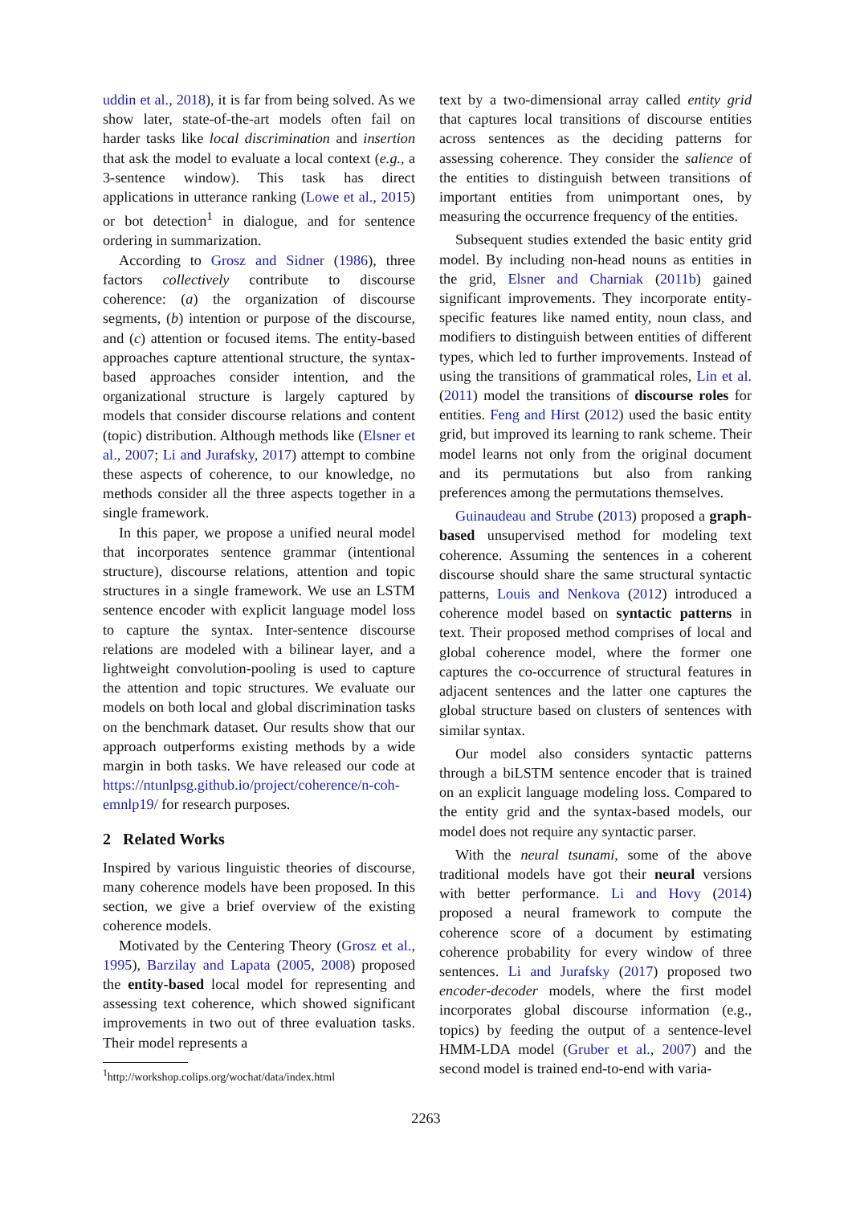uddin et al., 2018), it is far from being solved. As we show later, state-of-the-art models often fail on harder tasks like local discrimination and insertion that ask the model to evaluate a local context (e.g., a 3-sentence window). This task has direct applications in utterance ranking (Lowe et al., 2015) or bot detection<sup>1</sup> in dialogue, and for sentence ordering in summarization.
According to Grosz and Sidner (1986), three factors collectively contribute to discourse coherence: (a) the organization of discourse segments, (b) intention or purpose of the discourse, and (c) attention or focused items. The entity-based approaches capture attentional structure, the syntax-based approaches consider intention, and the organizational structure is largely captured by models that consider discourse relations and content (topic) distribution. Although methods like (Elsner et al., 2007; Li and Jurafsky, 2017) attempt to combine these aspects of coherence, to our knowledge, no methods consider all the three aspects together in a single framework.
In this paper, we propose a unified neural model that incorporates sentence grammar (intentional structure), discourse relations, attention and topic structures in a single framework. We use an LSTM sentence encoder with explicit language model loss to capture the syntax. Inter-sentence discourse relations are modeled with a bilinear layer, and a lightweight convolution-pooling is used to capture the attention and topic structures. We evaluate our models on both local and global discrimination tasks on the benchmark dataset. Our results show that our approach outperforms existing methods by a wide margin in both tasks. We have released our code at https://ntunlpsg.github.io/project/coherence/n-coh-emnlp19/ for research purposes.
2 Related Works
Inspired by various linguistic theories of discourse, many coherence models have been proposed. In this section, we give a brief overview of the existing coherence models.
Motivated by the Centering Theory (Grosz et al., 1995), Barzilay and Lapata (2005, 2008) proposed the entity-based local model for representing and assessing text coherence, which showed significant improvements in two out of three evaluation tasks. Their model represents a
<sup>1</sup> http://workshop.colips.org/wochat/data/index.html
text by a two-dimensional array called entity grid that captures local transitions of discourse entities across sentences as the deciding patterns for assessing coherence. They consider the salience of the entities to distinguish between transitions of important entities from unimportant ones, by measuring the occurrence frequency of the entities.
Subsequent studies extended the basic entity grid model. By including non-head nouns as entities in the grid, Elsner and Charniak (2011b) gained significant improvements. They incorporate entity-specific features like named entity, noun class, and modifiers to distinguish between entities of different types, which led to further improvements. Instead of using the transitions of grammatical roles, Lin et al. (2011) model the transitions of discourse roles for entities. Feng and Hirst (2012) used the basic entity grid, but improved its learning to rank scheme. Their model learns not only from the original document and its permutations but also from ranking preferences among the permutations themselves.
Guinaudeau and Strube (2013) proposed a graph-based unsupervised method for modeling text coherence. Assuming the sentences in a coherent discourse should share the same structural syntactic patterns, Louis and Nenkova (2012) introduced a coherence model based on syntactic patterns in text. Their proposed method comprises of local and global coherence model, where the former one captures the co-occurrence of structural features in adjacent sentences and the latter one captures the global structure based on clusters of sentences with similar syntax.
Our model also considers syntactic patterns through a biLSTM sentence encoder that is trained on an explicit language modeling loss. Compared to the entity grid and the syntax-based models, our model does not require any syntactic parser.
With the neural tsunami, some of the above traditional models have got their neural versions with better performance. Li and Hovy (2014) proposed a neural framework to compute the coherence score of a document by estimating coherence probability for every window of three sentences. Li and Jurafsky (2017) proposed two encoder-decoder models, where the first model incorporates global discourse information (e.g., topics) by feeding the output of a sentence-level HMM-LDA model (Gruber et al., 2007) and the second model is trained end-to-end with varia-
2263